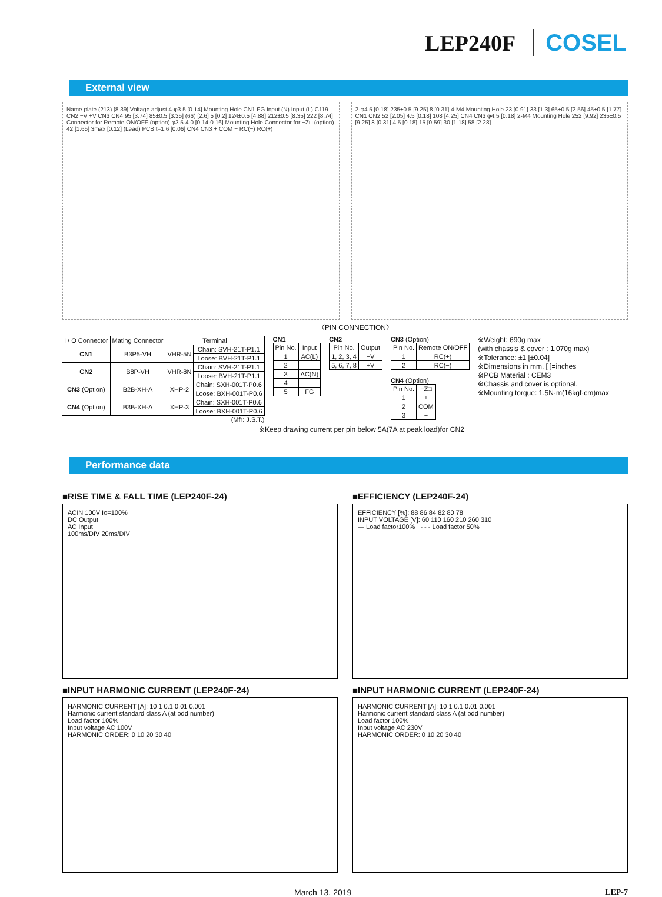LEP240F COSEL
External view
Name plate (213) [8.39] Voltage adjust 4-φ3.5 [0.14] Mounting Hole CN1 FG Input (N) Input (L) C119 CN2 −V +V CN3 CN4 95 [3.74] 85±0.5 [3.35] (66) [2.6] 5 [0.2] 124±0.5 [4.88] 212±0.5 [8.35] 222 [8.74] Connector for Remote ON/OFF (option) φ3.5-4.0 [0.14-0.16] Mounting Hole Connector for −Z□ (option) 42 [1.65] 3max [0.12] (Lead) PCB t=1.6 [0.06] CN4 CN3 + COM − RC(−) RC(+)
2-φ4.5 [0.18] 235±0.5 [9.25] 8 [0.31] 4-M4 Mounting Hole 23 [0.91] 33 [1.3] 65±0.5 [2.56] 45±0.5 [1.77] CN1 CN2 52 [2.05] 4.5 [0.18] 108 [4.25] CN4 CN3 φ4.5 [0.18] 2-M4 Mounting Hole 252 [9.92] 235±0.5 [9.25] 8 [0.31] 4.5 [0.18] 15 [0.59] 30 [1.18] 58 [2.28]
〈PIN CONNECTION〉
| I / O Connector | Mating Connector | Terminal | |
| --- | --- | --- | --- |
| CN1 | B3P5-VH | VHR-5N | Chain: SVH-21T-P1.1 |
| | | | Loose: BVH-21T-P1.1 |
| CN2 | B8P-VH | VHR-8N | Chain: SVH-21T-P1.1 |
| | | | Loose: BVH-21T-P1.1 |
| CN3 (Option) | B2B-XH-A | XHP-2 | Chain: SXH-001T-P0.6 |
| | | | Loose: BXH-001T-P0.6 |
| CN4 (Option) | B3B-XH-A | XHP-3 | Chain: SXH-001T-P0.6 |
| | | | Loose: BXH-001T-P0.6 |
(Mfr: J.S.T.)
CN1
| Pin No. | Input |
| --- | --- |
| 1 | AC(L) |
| 2 | |
| 3 | AC(N) |
| 4 | |
| 5 | FG |
CN2
| Pin No. | Output |
| --- | --- |
| 1, 2, 3, 4 | −V |
| 5, 6, 7, 8 | +V |
CN3 (Option)
| Pin No. | Remote ON/OFF |
| --- | --- |
| 1 | RC(+) |
| 2 | RC(−) |
CN4 (Option)
| Pin No. | −Z□ |
| --- | --- |
| 1 | + |
| 2 | COM |
| 3 | − |
※Weight: 690g max
(with chassis & cover : 1,070g max)
※Tolerance: ±1 [±0.04]
※Dimensions in mm, [ ]=inches
※PCB Material : CEM3
※Chassis and cover is optional.
※Mounting torque: 1.5N·m(16kgf·cm)max
※Keep drawing current per pin below 5A(7A at peak load)for CN2
Performance data
■RISE TIME & FALL TIME (LEP240F-24)
ACIN 100V Io=100%
DC Output
AC Input
100ms/DIV 20ms/DIV
■EFFICIENCY (LEP240F-24)
EFFICIENCY [%]: 88 86 84 82 80 78
INPUT VOLTAGE [V]: 60 110 160 210 260 310
— Load factor100% - - - Load factor 50%
■INPUT HARMONIC CURRENT (LEP240F-24)
HARMONIC CURRENT [A]: 10 1 0.1 0.01 0.001
Harmonic current standard class A (at odd number)
Load factor 100%
Input voltage AC 100V
HARMONIC ORDER: 0 10 20 30 40
■INPUT HARMONIC CURRENT (LEP240F-24)
HARMONIC CURRENT [A]: 10 1 0.1 0.01 0.001
Harmonic current standard class A (at odd number)
Load factor 100%
Input voltage AC 230V
HARMONIC ORDER: 0 10 20 30 40
March 13, 2019 LEP-7